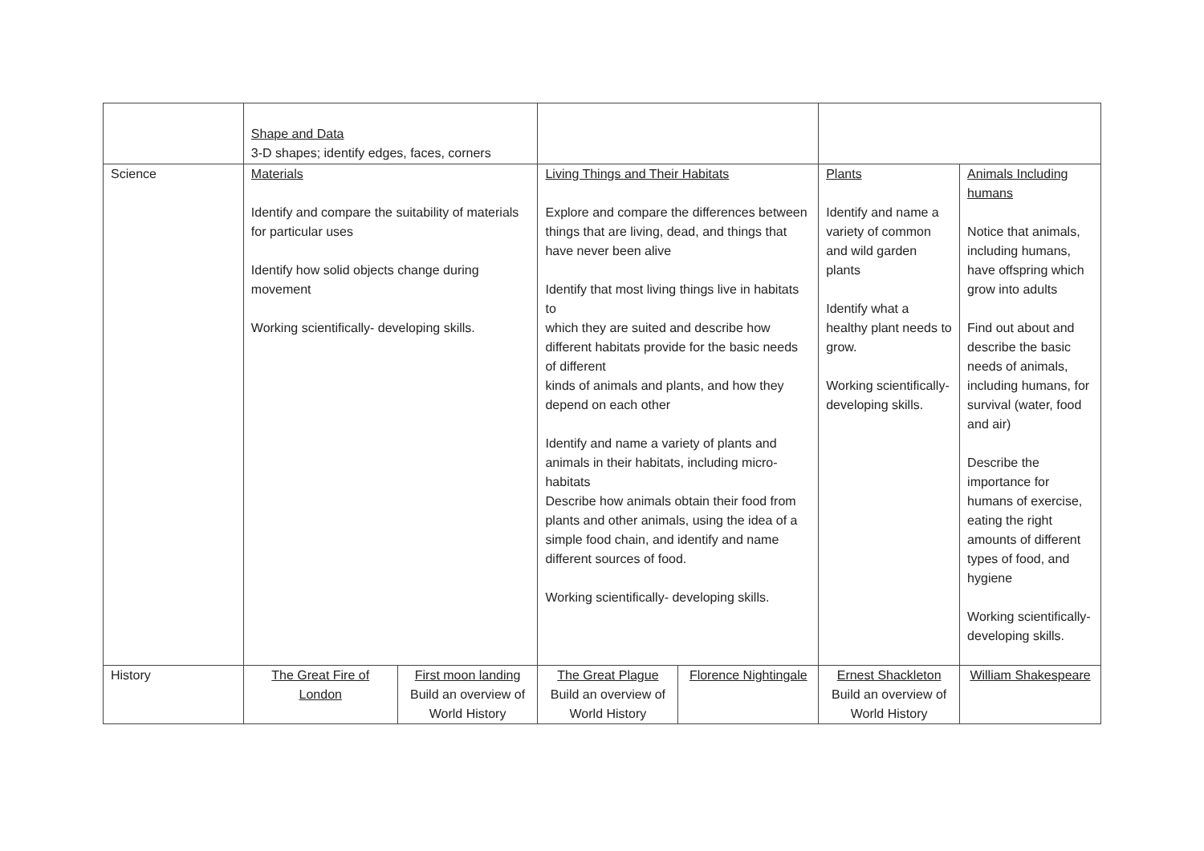| | Shape and Data 3-D shapes; identify edges, faces, corners | | | | | |
| Science | Materials Identify and compare the suitability of materials for particular uses Identify how solid objects change during movement Working scientifically- developing skills. | | Living Things and Their Habitats Explore and compare the differences between things that are living, dead, and things that have never been alive Identify that most living things live in habitats to which they are suited and describe how different habitats provide for the basic needs of different kinds of animals and plants, and how they depend on each other Identify and name a variety of plants and animals in their habitats, including micro-habitats Describe how animals obtain their food from plants and other animals, using the idea of a simple food chain, and identify and name different sources of food. Working scientifically- developing skills. | | Plants Identify and name a variety of common and wild garden plants Identify what a healthy plant needs to grow. Working scientifically- developing skills. | Animals Including humans Notice that animals, including humans, have offspring which grow into adults Find out about and describe the basic needs of animals, including humans, for survival (water, food and air) Describe the importance for humans of exercise, eating the right amounts of different types of food, and hygiene Working scientifically- developing skills. |
| History | The Great Fire of London | First moon landing Build an overview of World History | The Great Plague Build an overview of World History | Florence Nightingale | Ernest Shackleton Build an overview of World History | William Shakespeare |